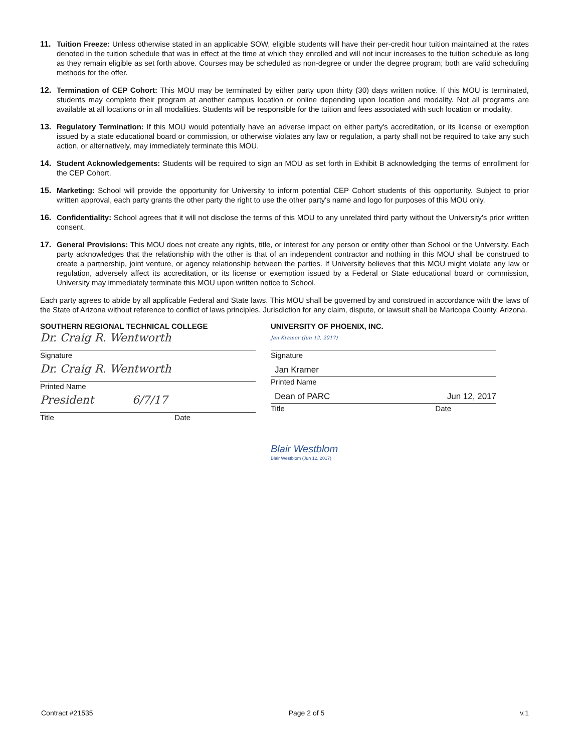11. Tuition Freeze: Unless otherwise stated in an applicable SOW, eligible students will have their per-credit hour tuition maintained at the rates denoted in the tuition schedule that was in effect at the time at which they enrolled and will not incur increases to the tuition schedule as long as they remain eligible as set forth above. Courses may be scheduled as non-degree or under the degree program; both are valid scheduling methods for the offer.
12. Termination of CEP Cohort: This MOU may be terminated by either party upon thirty (30) days written notice. If this MOU is terminated, students may complete their program at another campus location or online depending upon location and modality. Not all programs are available at all locations or in all modalities. Students will be responsible for the tuition and fees associated with such location or modality.
13. Regulatory Termination: If this MOU would potentially have an adverse impact on either party's accreditation, or its license or exemption issued by a state educational board or commission, or otherwise violates any law or regulation, a party shall not be required to take any such action, or alternatively, may immediately terminate this MOU.
14. Student Acknowledgements: Students will be required to sign an MOU as set forth in Exhibit B acknowledging the terms of enrollment for the CEP Cohort.
15. Marketing: School will provide the opportunity for University to inform potential CEP Cohort students of this opportunity. Subject to prior written approval, each party grants the other party the right to use the other party's name and logo for purposes of this MOU only.
16. Confidentiality: School agrees that it will not disclose the terms of this MOU to any unrelated third party without the University's prior written consent.
17. General Provisions: This MOU does not create any rights, title, or interest for any person or entity other than School or the University. Each party acknowledges that the relationship with the other is that of an independent contractor and nothing in this MOU shall be construed to create a partnership, joint venture, or agency relationship between the parties. If University believes that this MOU might violate any law or regulation, adversely affect its accreditation, or its license or exemption issued by a Federal or State educational board or commission, University may immediately terminate this MOU upon written notice to School.
Each party agrees to abide by all applicable Federal and State laws. This MOU shall be governed by and construed in accordance with the laws of the State of Arizona without reference to conflict of laws principles. Jurisdiction for any claim, dispute, or lawsuit shall be Maricopa County, Arizona.
SOUTHERN REGIONAL TECHNICAL COLLEGE
Dr. Craig R. Wentworth
Signature
Dr. Craig R. Wentworth
Printed Name
President 6/7/17
Title Date
UNIVERSITY OF PHOENIX, INC.
Jan Kramer (Jun 12, 2017)
Signature
Jan Kramer
Printed Name
Dean of PARC Jun 12, 2017
Title Date
Blair Westblom
Blair Westblom (Jun 12, 2017)
Contract #21535 Page 2 of 5 v.1